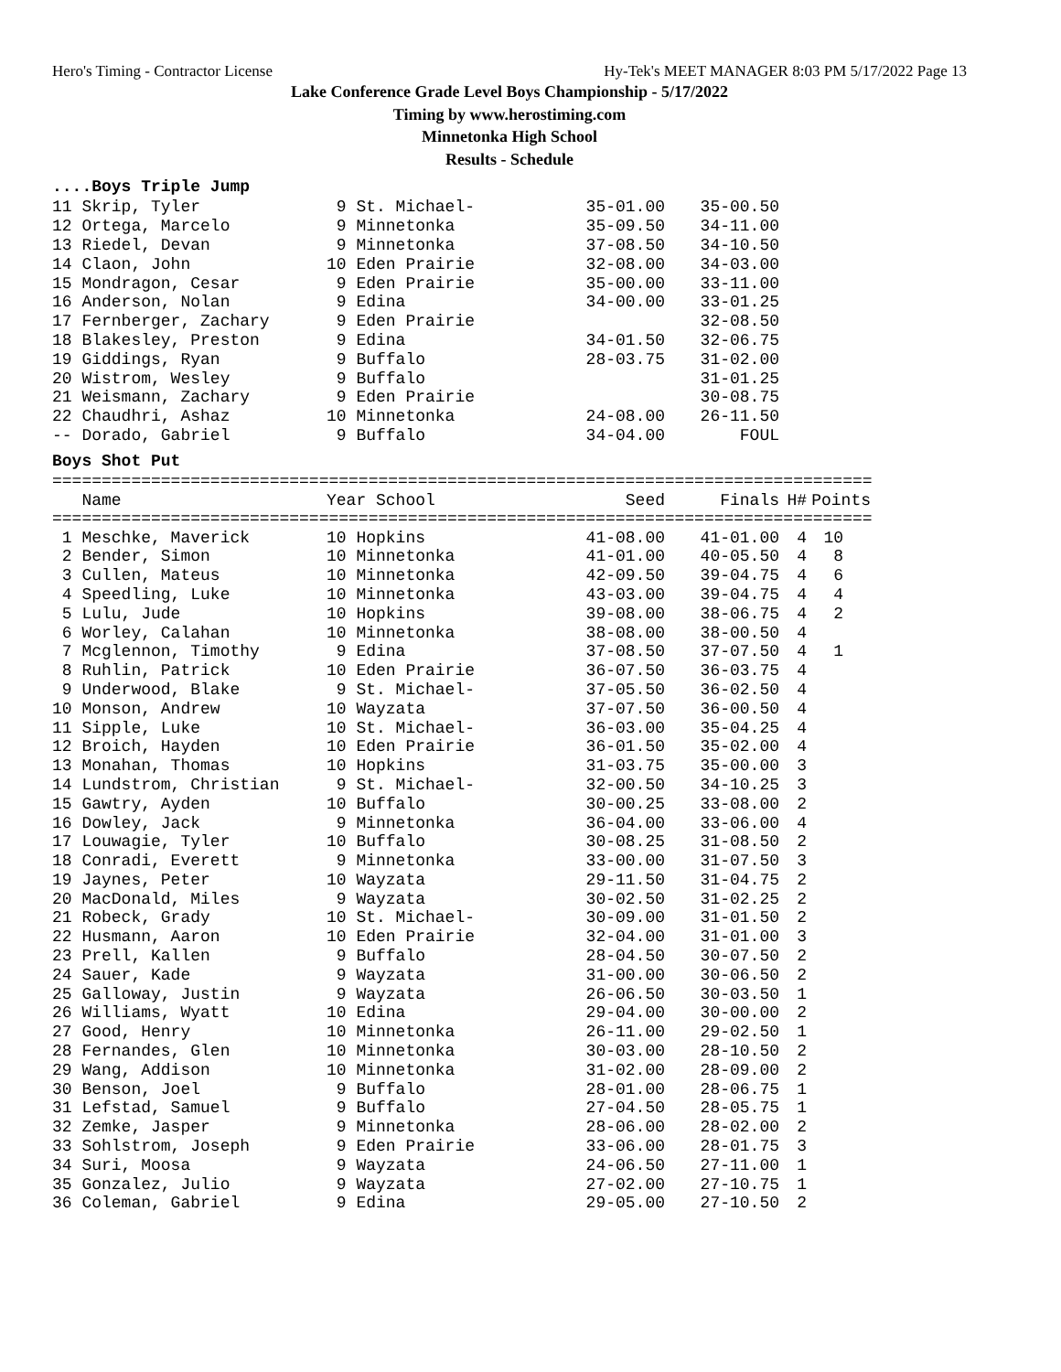Hero's Timing - Contractor License Hy-Tek's MEET MANAGER 8:03 PM 5/17/2022 Page 13
Lake Conference Grade Level Boys Championship - 5/17/2022
Timing by www.herostiming.com
Minnetonka High School
Results - Schedule
....Boys Triple Jump
| 11 Skrip, Tyler | 9 St. Michael- | 35-01.00 | 35-00.50 |
| 12 Ortega, Marcelo | 9 Minnetonka | 35-09.50 | 34-11.00 |
| 13 Riedel, Devan | 9 Minnetonka | 37-08.50 | 34-10.50 |
| 14 Claon, John | 10 Eden Prairie | 32-08.00 | 34-03.00 |
| 15 Mondragon, Cesar | 9 Eden Prairie | 35-00.00 | 33-11.00 |
| 16 Anderson, Nolan | 9 Edina | 34-00.00 | 33-01.25 |
| 17 Fernberger, Zachary | 9 Eden Prairie | | 32-08.50 |
| 18 Blakesley, Preston | 9 Edina | 34-01.50 | 32-06.75 |
| 19 Giddings, Ryan | 9 Buffalo | 28-03.75 | 31-02.00 |
| 20 Wistrom, Wesley | 9 Buffalo | | 31-01.25 |
| 21 Weismann, Zachary | 9 Eden Prairie | | 30-08.75 |
| 22 Chaudhri, Ashaz | 10 Minnetonka | 24-08.00 | 26-11.50 |
| -- Dorado, Gabriel | 9 Buffalo | 34-04.00 | FOUL |
Boys Shot Put
===================================================================================
| Name | Year School | Seed | Finals | H# | Points |
| --- | --- | --- | --- | --- | --- |
===================================================================================
| 1 Meschke, Maverick | 10 Hopkins | 41-08.00 | 41-01.00 | 4 | 10 |
| 2 Bender, Simon | 10 Minnetonka | 41-01.00 | 40-05.50 | 4 | 8 |
| 3 Cullen, Mateus | 10 Minnetonka | 42-09.50 | 39-04.75 | 4 | 6 |
| 4 Speedling, Luke | 10 Minnetonka | 43-03.00 | 39-04.75 | 4 | 4 |
| 5 Lulu, Jude | 10 Hopkins | 39-08.00 | 38-06.75 | 4 | 2 |
| 6 Worley, Calahan | 10 Minnetonka | 38-08.00 | 38-00.50 | 4 | |
| 7 Mcglennon, Timothy | 9 Edina | 37-08.50 | 37-07.50 | 4 | 1 |
| 8 Ruhlin, Patrick | 10 Eden Prairie | 36-07.50 | 36-03.75 | 4 | |
| 9 Underwood, Blake | 9 St. Michael- | 37-05.50 | 36-02.50 | 4 | |
| 10 Monson, Andrew | 10 Wayzata | 37-07.50 | 36-00.50 | 4 | |
| 11 Sipple, Luke | 10 St. Michael- | 36-03.00 | 35-04.25 | 4 | |
| 12 Broich, Hayden | 10 Eden Prairie | 36-01.50 | 35-02.00 | 4 | |
| 13 Monahan, Thomas | 10 Hopkins | 31-03.75 | 35-00.00 | 3 | |
| 14 Lundstrom, Christian | 9 St. Michael- | 32-00.50 | 34-10.25 | 3 | |
| 15 Gawtry, Ayden | 10 Buffalo | 30-00.25 | 33-08.00 | 2 | |
| 16 Dowley, Jack | 9 Minnetonka | 36-04.00 | 33-06.00 | 4 | |
| 17 Louwagie, Tyler | 10 Buffalo | 30-08.25 | 31-08.50 | 2 | |
| 18 Conradi, Everett | 9 Minnetonka | 33-00.00 | 31-07.50 | 3 | |
| 19 Jaynes, Peter | 10 Wayzata | 29-11.50 | 31-04.75 | 2 | |
| 20 MacDonald, Miles | 9 Wayzata | 30-02.50 | 31-02.25 | 2 | |
| 21 Robeck, Grady | 10 St. Michael- | 30-09.00 | 31-01.50 | 2 | |
| 22 Husmann, Aaron | 10 Eden Prairie | 32-04.00 | 31-01.00 | 3 | |
| 23 Prell, Kallen | 9 Buffalo | 28-04.50 | 30-07.50 | 2 | |
| 24 Sauer, Kade | 9 Wayzata | 31-00.00 | 30-06.50 | 2 | |
| 25 Galloway, Justin | 9 Wayzata | 26-06.50 | 30-03.50 | 1 | |
| 26 Williams, Wyatt | 10 Edina | 29-04.00 | 30-00.00 | 2 | |
| 27 Good, Henry | 10 Minnetonka | 26-11.00 | 29-02.50 | 1 | |
| 28 Fernandes, Glen | 10 Minnetonka | 30-03.00 | 28-10.50 | 2 | |
| 29 Wang, Addison | 10 Minnetonka | 31-02.00 | 28-09.00 | 2 | |
| 30 Benson, Joel | 9 Buffalo | 28-01.00 | 28-06.75 | 1 | |
| 31 Lefstad, Samuel | 9 Buffalo | 27-04.50 | 28-05.75 | 1 | |
| 32 Zemke, Jasper | 9 Minnetonka | 28-06.00 | 28-02.00 | 2 | |
| 33 Sohlstrom, Joseph | 9 Eden Prairie | 33-06.00 | 28-01.75 | 3 | |
| 34 Suri, Moosa | 9 Wayzata | 24-06.50 | 27-11.00 | 1 | |
| 35 Gonzalez, Julio | 9 Wayzata | 27-02.00 | 27-10.75 | 1 | |
| 36 Coleman, Gabriel | 9 Edina | 29-05.00 | 27-10.50 | 2 | |